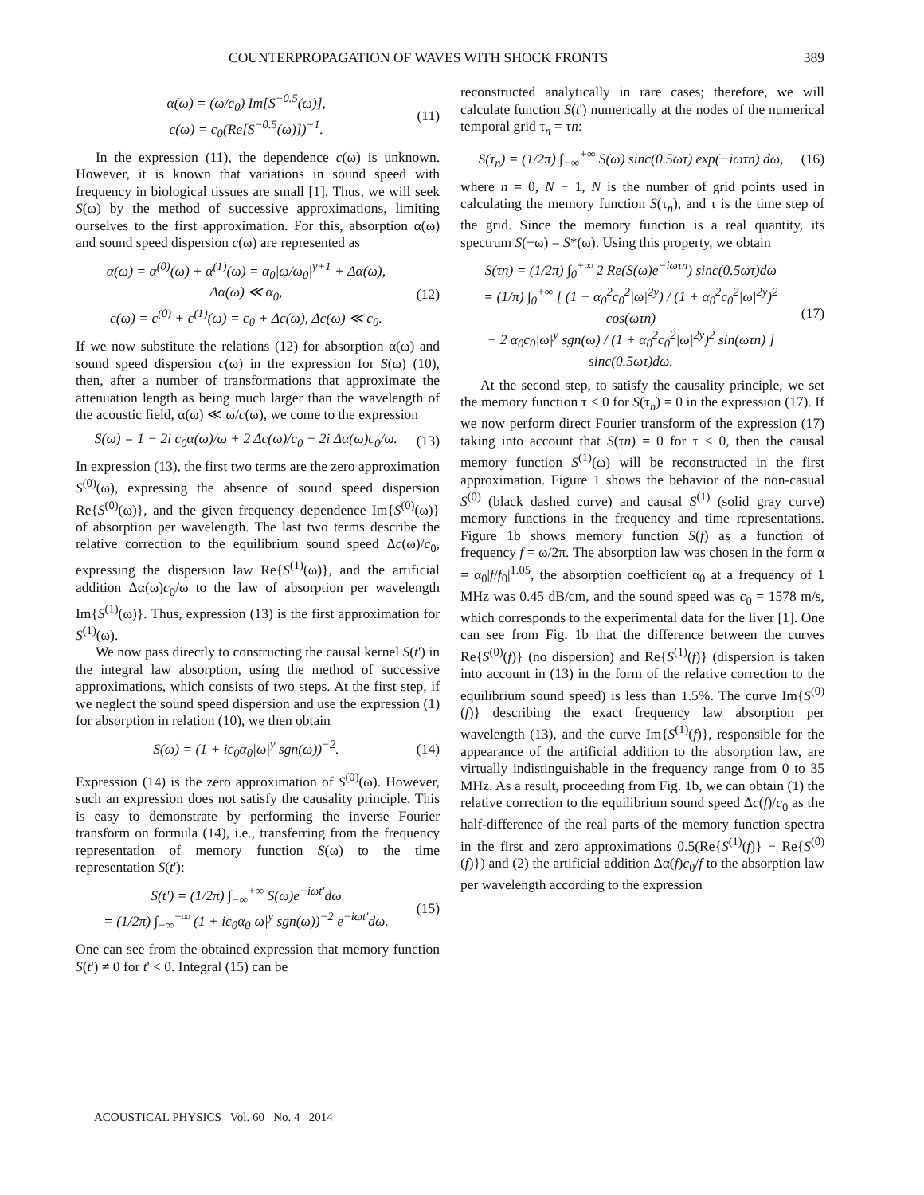COUNTERPROPAGATION OF WAVES WITH SHOCK FRONTS 389
α(ω) = (ω/c<sub>0</sub>) Im[S<sup>−0.5</sup>(ω)],
c(ω) = c<sub>0</sub>(Re[S<sup>−0.5</sup>(ω)])<sup>−1</sup>.
(11)
In the expression (11), the dependence c(ω) is unknown. However, it is known that variations in sound speed with frequency in biological tissues are small [1]. Thus, we will seek S(ω) by the method of successive approximations, limiting ourselves to the first approximation. For this, absorption α(ω) and sound speed dispersion c(ω) are represented as
α(ω) = α<sup>(0)</sup>(ω) + α<sup>(1)</sup>(ω) = α<sub>0</sub>|ω/ω<sub>0</sub>|<sup>y+1</sup> + Δα(ω),
Δα(ω) ≪ α<sub>0</sub>,
c(ω) = c<sup>(0)</sup> + c<sup>(1)</sup>(ω) = c<sub>0</sub> + Δc(ω), Δc(ω) ≪ c<sub>0</sub>.
(12)
If we now substitute the relations (12) for absorption α(ω) and sound speed dispersion c(ω) in the expression for S(ω) (10), then, after a number of transformations that approximate the attenuation length as being much larger than the wavelength of the acoustic field, α(ω) ≪ ω/c(ω), we come to the expression
S(ω) = 1 − 2i c<sub>0</sub>α(ω)/ω + 2 Δc(ω)/c<sub>0</sub> − 2i Δα(ω)c<sub>0</sub>/ω.
(13)
In expression (13), the first two terms are the zero approximation S<sup>(0)</sup>(ω), expressing the absence of sound speed dispersion Re{S<sup>(0)</sup>(ω)}, and the given frequency dependence Im{S<sup>(0)</sup>(ω)} of absorption per wavelength. The last two terms describe the relative correction to the equilibrium sound speed Δc(ω)/c<sub>0</sub>, expressing the dispersion law Re{S<sup>(1)</sup>(ω)}, and the artificial addition Δα(ω)c<sub>0</sub>/ω to the law of absorption per wavelength Im{S<sup>(1)</sup>(ω)}. Thus, expression (13) is the first approximation for S<sup>(1)</sup>(ω).
We now pass directly to constructing the causal kernel S(t') in the integral law absorption, using the method of successive approximations, which consists of two steps. At the first step, if we neglect the sound speed dispersion and use the expression (1) for absorption in relation (10), we then obtain
S(ω) = (1 + ic<sub>0</sub>α<sub>0</sub>|ω|<sup>y</sup> sgn(ω))<sup>−2</sup>.
(14)
Expression (14) is the zero approximation of S<sup>(0)</sup>(ω). However, such an expression does not satisfy the causality principle. This is easy to demonstrate by performing the inverse Fourier transform on formula (14), i.e., transferring from the frequency representation of memory function S(ω) to the time representation S(t'):
S(t') = (1/2π) ∫<sub>−∞</sub><sup>+∞</sup> S(ω)e<sup>−iωt'</sup>dω
= (1/2π) ∫<sub>−∞</sub><sup>+∞</sup> (1 + ic<sub>0</sub>α<sub>0</sub>|ω|<sup>y</sup> sgn(ω))<sup>−2</sup> e<sup>−iωt'</sup>dω.
(15)
One can see from the obtained expression that memory function S(t') ≠ 0 for t' < 0. Integral (15) can be
reconstructed analytically in rare cases; therefore, we will calculate function S(t') numerically at the nodes of the numerical temporal grid τ<sub>n</sub> = τn:
S(τ<sub>n</sub>) = (1/2π) ∫<sub>−∞</sub><sup>+∞</sup> S(ω) sinc(0.5ωτ) exp(−iωτn) dω,
(16)
where n = 0, N − 1, N is the number of grid points used in calculating the memory function S(τ<sub>n</sub>), and τ is the time step of the grid. Since the memory function is a real quantity, its spectrum S(−ω) = S*(ω). Using this property, we obtain
S(τn) = (1/2π) ∫<sub>0</sub><sup>+∞</sup> 2 Re(S(ω)e<sup>−iωτn</sup>) sinc(0.5ωτ)dω
= (1/π) ∫<sub>0</sub><sup>+∞</sup> [ (1 − α<sub>0</sub><sup>2</sup>c<sub>0</sub><sup>2</sup>|ω|<sup>2y</sup>) / (1 + α<sub>0</sub><sup>2</sup>c<sub>0</sub><sup>2</sup>|ω|<sup>2y</sup>)<sup>2</sup> cos(ωτn)
− 2 α<sub>0</sub>c<sub>0</sub>|ω|<sup>y</sup> sgn(ω) / (1 + α<sub>0</sub><sup>2</sup>c<sub>0</sub><sup>2</sup>|ω|<sup>2y</sup>)<sup>2</sup> sin(ωτn) ] sinc(0.5ωτ)dω.
(17)
At the second step, to satisfy the causality principle, we set the memory function τ < 0 for S(τ<sub>n</sub>) = 0 in the expression (17). If we now perform direct Fourier transform of the expression (17) taking into account that S(τn) = 0 for τ < 0, then the causal memory function S<sup>(1)</sup>(ω) will be reconstructed in the first approximation. Figure 1 shows the behavior of the non-casual S<sup>(0)</sup> (black dashed curve) and causal S<sup>(1)</sup> (solid gray curve) memory functions in the frequency and time representations. Figure 1b shows memory function S(f) as a function of frequency f = ω/2π. The absorption law was chosen in the form α = α<sub>0</sub>|f/f<sub>0</sub>|<sup>1.05</sup>, the absorption coefficient α<sub>0</sub> at a frequency of 1 MHz was 0.45 dB/cm, and the sound speed was c<sub>0</sub> = 1578 m/s, which corresponds to the experimental data for the liver [1]. One can see from Fig. 1b that the difference between the curves Re{S<sup>(0)</sup>(f)} (no dispersion) and Re{S<sup>(1)</sup>(f)} (dispersion is taken into account in (13) in the form of the relative correction to the equilibrium sound speed) is less than 1.5%. The curve Im{S<sup>(0)</sup>(f)} describing the exact frequency law absorption per wavelength (13), and the curve Im{S<sup>(1)</sup>(f)}, responsible for the appearance of the artificial addition to the absorption law, are virtually indistinguishable in the frequency range from 0 to 35 MHz. As a result, proceeding from Fig. 1b, we can obtain (1) the relative correction to the equilibrium sound speed Δc(f)/c<sub>0</sub> as the half-difference of the real parts of the memory function spectra in the first and zero approximations 0.5(Re{S<sup>(1)</sup>(f)} − Re{S<sup>(0)</sup>(f)}) and (2) the artificial addition Δα(f)c<sub>0</sub>/f to the absorption law per wavelength according to the expression
ACOUSTICAL PHYSICS Vol. 60 No. 4 2014